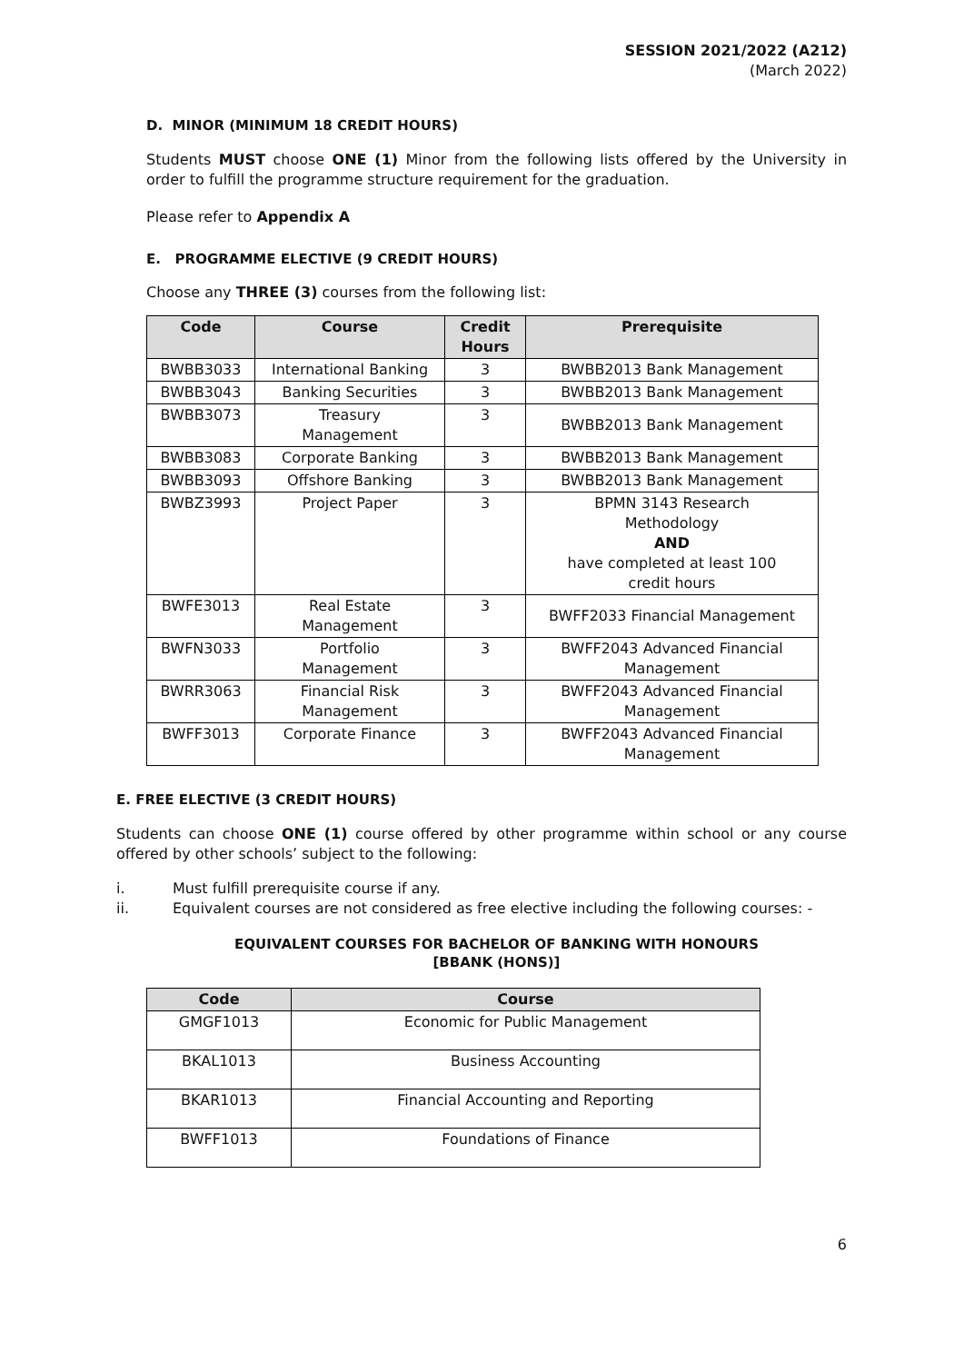SESSION 2021/2022 (A212)
(March 2022)
D. MINOR (MINIMUM 18 CREDIT HOURS)
Students MUST choose ONE (1) Minor from the following lists offered by the University in order to fulfill the programme structure requirement for the graduation.
Please refer to Appendix A
E. PROGRAMME ELECTIVE (9 CREDIT HOURS)
Choose any THREE (3) courses from the following list:
| Code | Course | Credit Hours | Prerequisite |
| --- | --- | --- | --- |
| BWBB3033 | International Banking | 3 | BWBB2013 Bank Management |
| BWBB3043 | Banking Securities | 3 | BWBB2013 Bank Management |
| BWBB3073 | Treasury Management | 3 | BWBB2013 Bank Management |
| BWBB3083 | Corporate Banking | 3 | BWBB2013 Bank Management |
| BWBB3093 | Offshore Banking | 3 | BWBB2013 Bank Management |
| BWBZ3993 | Project Paper | 3 | BPMN 3143 Research Methodology AND have completed at least 100 credit hours |
| BWFE3013 | Real Estate Management | 3 | BWFF2033 Financial Management |
| BWFN3033 | Portfolio Management | 3 | BWFF2043 Advanced Financial Management |
| BWRR3063 | Financial Risk Management | 3 | BWFF2043 Advanced Financial Management |
| BWFF3013 | Corporate Finance | 3 | BWFF2043 Advanced Financial Management |
E. FREE ELECTIVE (3 CREDIT HOURS)
Students can choose ONE (1) course offered by other programme within school or any course offered by other schools’ subject to the following:
i. Must fulfill prerequisite course if any.
ii. Equivalent courses are not considered as free elective including the following courses: -
EQUIVALENT COURSES FOR BACHELOR OF BANKING WITH HONOURS
[BBANK (HONS)]
| Code | Course |
| --- | --- |
| GMGF1013 | Economic for Public Management |
| BKAL1013 | Business Accounting |
| BKAR1013 | Financial Accounting and Reporting |
| BWFF1013 | Foundations of Finance |
6